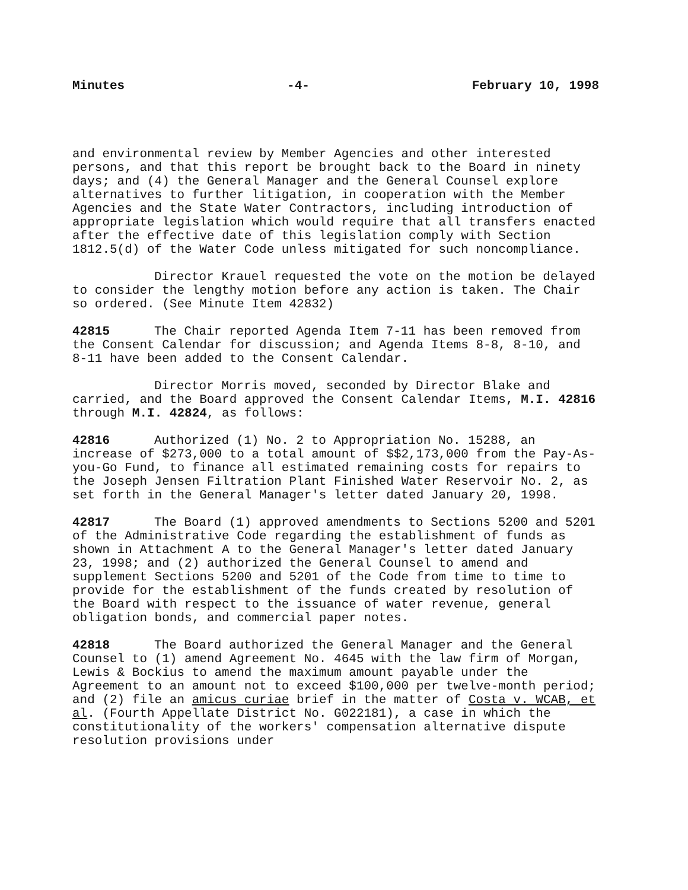Minutes -4- February 10, 1998
and environmental review by Member Agencies and other interested persons, and that this report be brought back to the Board in ninety days; and (4) the General Manager and the General Counsel explore alternatives to further litigation, in cooperation with the Member Agencies and the State Water Contractors, including introduction of appropriate legislation which would require that all transfers enacted after the effective date of this legislation comply with Section 1812.5(d) of the Water Code unless mitigated for such noncompliance.
Director Krauel requested the vote on the motion be delayed to consider the lengthy motion before any action is taken. The Chair so ordered. (See Minute Item 42832)
42815 The Chair reported Agenda Item 7-11 has been removed from the Consent Calendar for discussion; and Agenda Items 8-8, 8-10, and 8-11 have been added to the Consent Calendar.
Director Morris moved, seconded by Director Blake and carried, and the Board approved the Consent Calendar Items, M.I. 42816 through M.I. 42824, as follows:
42816 Authorized (1) No. 2 to Appropriation No. 15288, an increase of $273,000 to a total amount of $$2,173,000 from the Pay-As-you-Go Fund, to finance all estimated remaining costs for repairs to the Joseph Jensen Filtration Plant Finished Water Reservoir No. 2, as set forth in the General Manager's letter dated January 20, 1998.
42817 The Board (1) approved amendments to Sections 5200 and 5201 of the Administrative Code regarding the establishment of funds as shown in Attachment A to the General Manager's letter dated January 23, 1998; and (2) authorized the General Counsel to amend and supplement Sections 5200 and 5201 of the Code from time to time to provide for the establishment of the funds created by resolution of the Board with respect to the issuance of water revenue, general obligation bonds, and commercial paper notes.
42818 The Board authorized the General Manager and the General Counsel to (1) amend Agreement No. 4645 with the law firm of Morgan, Lewis & Bockius to amend the maximum amount payable under the Agreement to an amount not to exceed $100,000 per twelve-month period; and (2) file an amicus curiae brief in the matter of Costa v. WCAB, et al. (Fourth Appellate District No. G022181), a case in which the constitutionality of the workers' compensation alternative dispute resolution provisions under